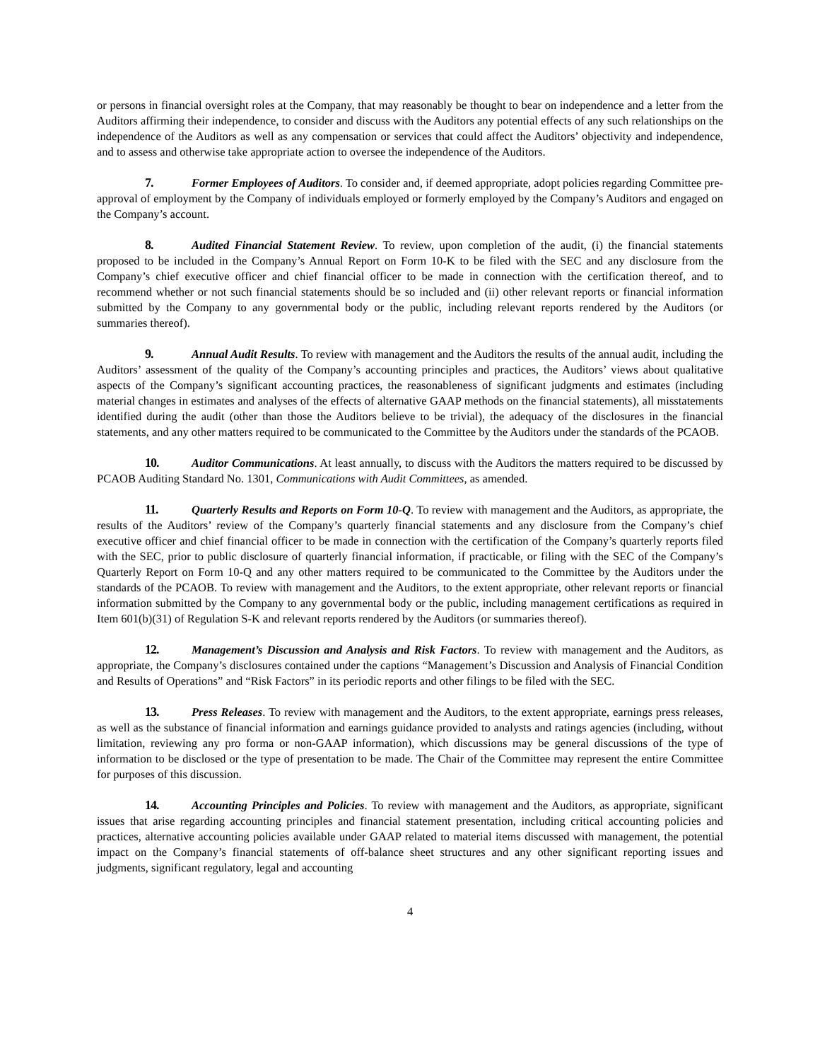or persons in financial oversight roles at the Company, that may reasonably be thought to bear on independence and a letter from the Auditors affirming their independence, to consider and discuss with the Auditors any potential effects of any such relationships on the independence of the Auditors as well as any compensation or services that could affect the Auditors’ objectivity and independence, and to assess and otherwise take appropriate action to oversee the independence of the Auditors.
7. Former Employees of Auditors. To consider and, if deemed appropriate, adopt policies regarding Committee pre-approval of employment by the Company of individuals employed or formerly employed by the Company’s Auditors and engaged on the Company’s account.
8. Audited Financial Statement Review. To review, upon completion of the audit, (i) the financial statements proposed to be included in the Company’s Annual Report on Form 10-K to be filed with the SEC and any disclosure from the Company’s chief executive officer and chief financial officer to be made in connection with the certification thereof, and to recommend whether or not such financial statements should be so included and (ii) other relevant reports or financial information submitted by the Company to any governmental body or the public, including relevant reports rendered by the Auditors (or summaries thereof).
9. Annual Audit Results. To review with management and the Auditors the results of the annual audit, including the Auditors’ assessment of the quality of the Company’s accounting principles and practices, the Auditors’ views about qualitative aspects of the Company’s significant accounting practices, the reasonableness of significant judgments and estimates (including material changes in estimates and analyses of the effects of alternative GAAP methods on the financial statements), all misstatements identified during the audit (other than those the Auditors believe to be trivial), the adequacy of the disclosures in the financial statements, and any other matters required to be communicated to the Committee by the Auditors under the standards of the PCAOB.
10. Auditor Communications. At least annually, to discuss with the Auditors the matters required to be discussed by PCAOB Auditing Standard No. 1301, Communications with Audit Committees, as amended.
11. Quarterly Results and Reports on Form 10-Q. To review with management and the Auditors, as appropriate, the results of the Auditors’ review of the Company’s quarterly financial statements and any disclosure from the Company’s chief executive officer and chief financial officer to be made in connection with the certification of the Company’s quarterly reports filed with the SEC, prior to public disclosure of quarterly financial information, if practicable, or filing with the SEC of the Company’s Quarterly Report on Form 10-Q and any other matters required to be communicated to the Committee by the Auditors under the standards of the PCAOB. To review with management and the Auditors, to the extent appropriate, other relevant reports or financial information submitted by the Company to any governmental body or the public, including management certifications as required in Item 601(b)(31) of Regulation S-K and relevant reports rendered by the Auditors (or summaries thereof).
12. Management’s Discussion and Analysis and Risk Factors. To review with management and the Auditors, as appropriate, the Company’s disclosures contained under the captions “Management’s Discussion and Analysis of Financial Condition and Results of Operations” and “Risk Factors” in its periodic reports and other filings to be filed with the SEC.
13. Press Releases. To review with management and the Auditors, to the extent appropriate, earnings press releases, as well as the substance of financial information and earnings guidance provided to analysts and ratings agencies (including, without limitation, reviewing any pro forma or non-GAAP information), which discussions may be general discussions of the type of information to be disclosed or the type of presentation to be made. The Chair of the Committee may represent the entire Committee for purposes of this discussion.
14. Accounting Principles and Policies. To review with management and the Auditors, as appropriate, significant issues that arise regarding accounting principles and financial statement presentation, including critical accounting policies and practices, alternative accounting policies available under GAAP related to material items discussed with management, the potential impact on the Company’s financial statements of off-balance sheet structures and any other significant reporting issues and judgments, significant regulatory, legal and accounting
4